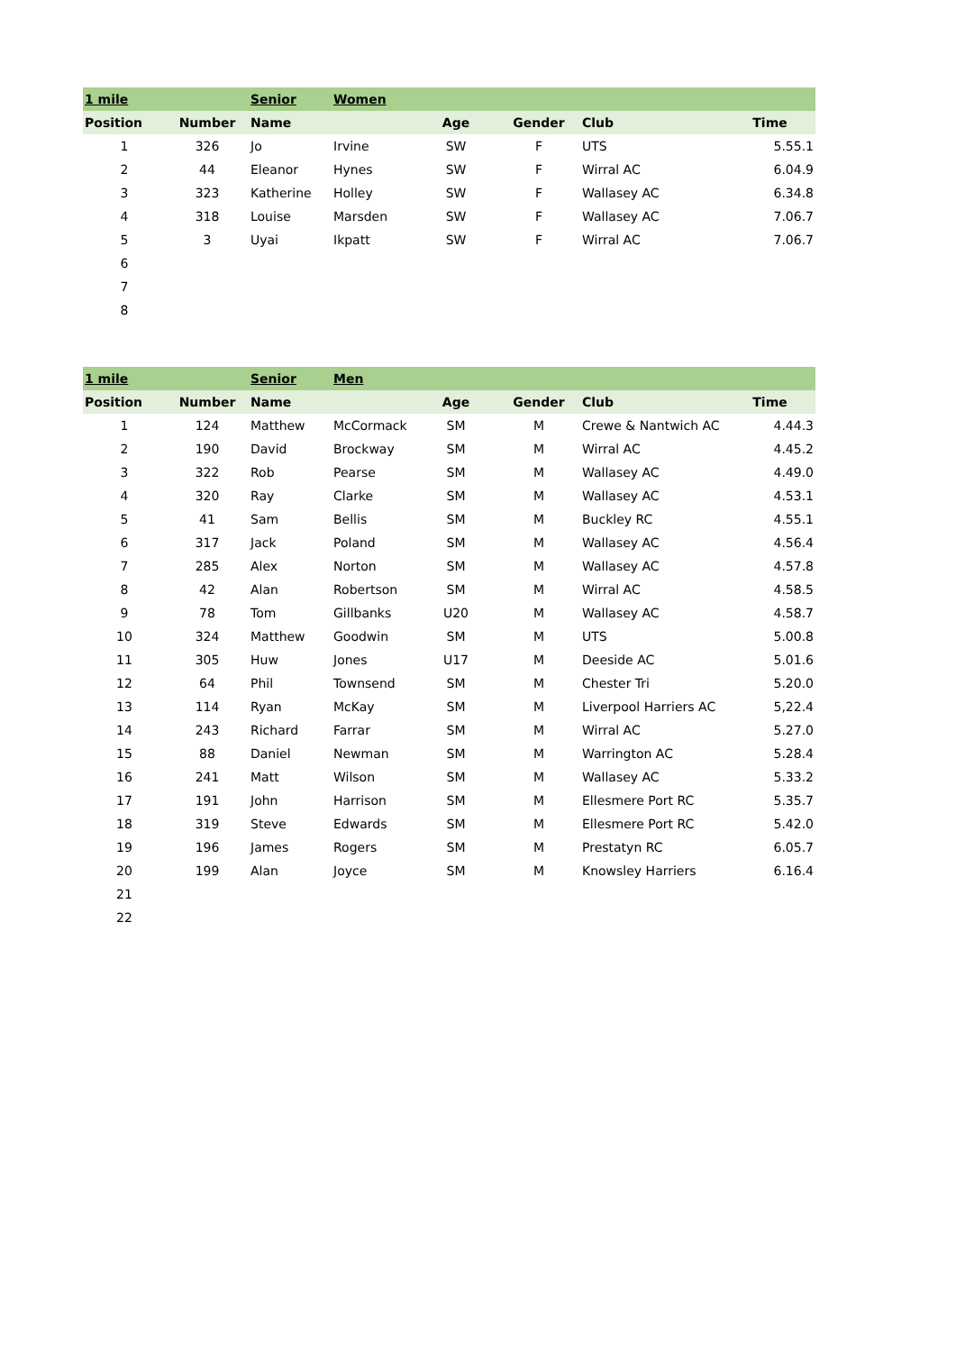| 1 mile | | Senior | Women | | | | |
| Position | Number | Name | | Age | Gender | Club | Time |
| 1 | 326 | Jo | Irvine | SW | F | UTS | 5.55.1 |
| 2 | 44 | Eleanor | Hynes | SW | F | Wirral AC | 6.04.9 |
| 3 | 323 | Katherine | Holley | SW | F | Wallasey AC | 6.34.8 |
| 4 | 318 | Louise | Marsden | SW | F | Wallasey AC | 7.06.7 |
| 5 | 3 | Uyai | Ikpatt | SW | F | Wirral AC | 7.06.7 |
| 6 | | | | | | | |
| 7 | | | | | | | |
| 8 | | | | | | | |
| 1 mile | | Senior | Men | | | | |
| Position | Number | Name | | Age | Gender | Club | Time |
| 1 | 124 | Matthew | McCormack | SM | M | Crewe & Nantwich AC | 4.44.3 |
| 2 | 190 | David | Brockway | SM | M | Wirral AC | 4.45.2 |
| 3 | 322 | Rob | Pearse | SM | M | Wallasey AC | 4.49.0 |
| 4 | 320 | Ray | Clarke | SM | M | Wallasey AC | 4.53.1 |
| 5 | 41 | Sam | Bellis | SM | M | Buckley RC | 4.55.1 |
| 6 | 317 | Jack | Poland | SM | M | Wallasey AC | 4.56.4 |
| 7 | 285 | Alex | Norton | SM | M | Wallasey AC | 4.57.8 |
| 8 | 42 | Alan | Robertson | SM | M | Wirral AC | 4.58.5 |
| 9 | 78 | Tom | Gillbanks | U20 | M | Wallasey AC | 4.58.7 |
| 10 | 324 | Matthew | Goodwin | SM | M | UTS | 5.00.8 |
| 11 | 305 | Huw | Jones | U17 | M | Deeside AC | 5.01.6 |
| 12 | 64 | Phil | Townsend | SM | M | Chester Tri | 5.20.0 |
| 13 | 114 | Ryan | McKay | SM | M | Liverpool Harriers AC | 5,22.4 |
| 14 | 243 | Richard | Farrar | SM | M | Wirral AC | 5.27.0 |
| 15 | 88 | Daniel | Newman | SM | M | Warrington AC | 5.28.4 |
| 16 | 241 | Matt | Wilson | SM | M | Wallasey AC | 5.33.2 |
| 17 | 191 | John | Harrison | SM | M | Ellesmere Port RC | 5.35.7 |
| 18 | 319 | Steve | Edwards | SM | M | Ellesmere Port RC | 5.42.0 |
| 19 | 196 | James | Rogers | SM | M | Prestatyn RC | 6.05.7 |
| 20 | 199 | Alan | Joyce | SM | M | Knowsley Harriers | 6.16.4 |
| 21 | | | | | | | |
| 22 | | | | | | | |